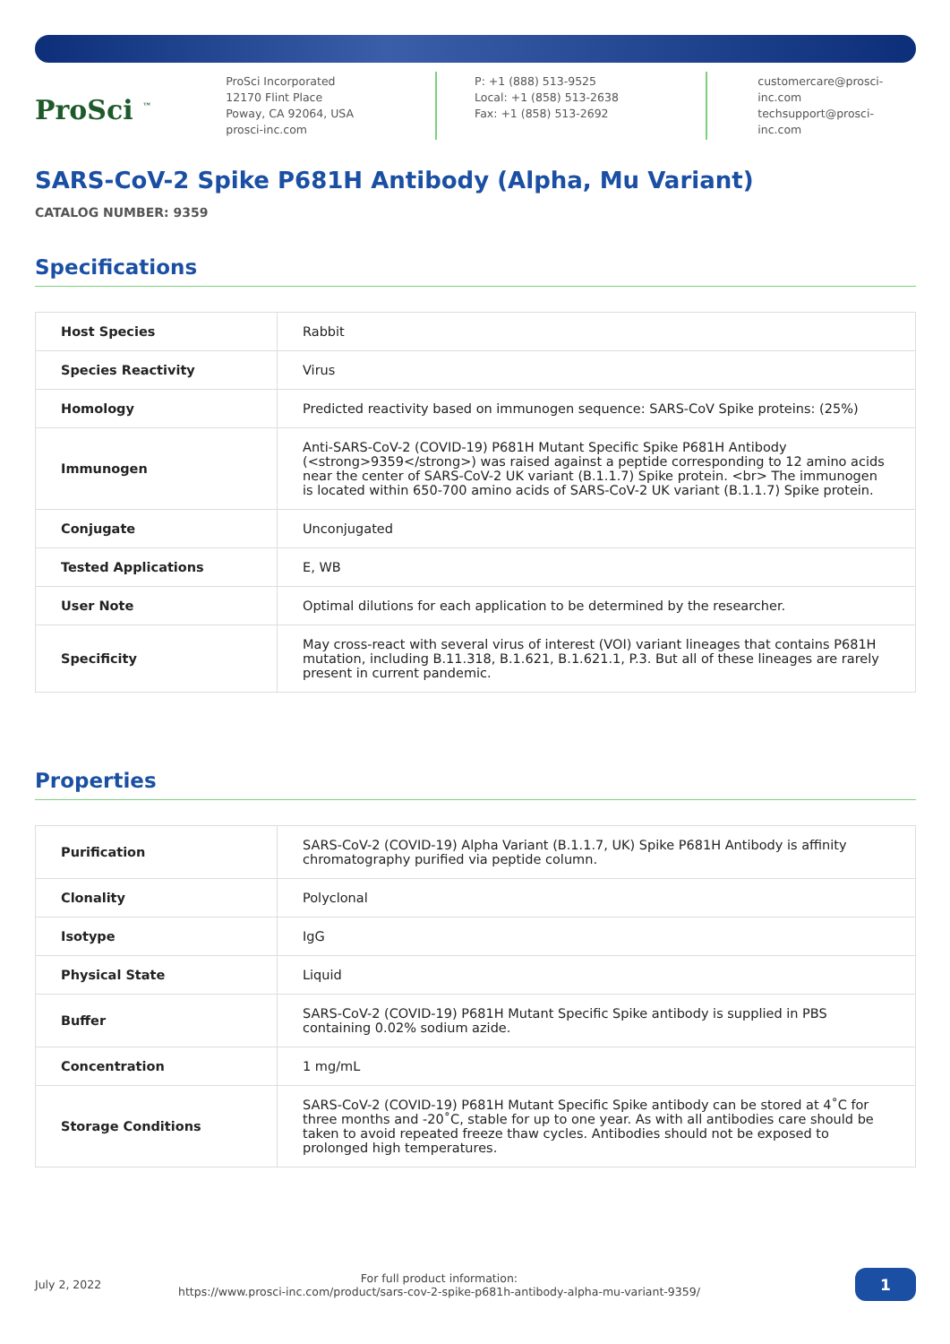ProSci <sup>™</sup>
ProSci Incorporated
12170 Flint Place
Poway, CA 92064, USA
prosci-inc.com
P: +1 (888) 513-9525
Local: +1 (858) 513-2638
Fax: +1 (858) 513-2692
customercare@prosci-inc.com
techsupport@prosci-inc.com
SARS-CoV-2 Spike P681H Antibody (Alpha, Mu Variant)
CATALOG NUMBER: 9359
Specifications
| Host Species | Rabbit |
| Species Reactivity | Virus |
| Homology | Predicted reactivity based on immunogen sequence: SARS-CoV Spike proteins: (25%) |
| Immunogen | Anti-SARS-CoV-2 (COVID-19) P681H Mutant Specific Spike P681H Antibody (<strong>9359</strong>) was raised against a peptide corresponding to 12 amino acids near the center of SARS-CoV-2 UK variant (B.1.1.7) Spike protein. <br> The immunogen is located within 650-700 amino acids of SARS-CoV-2 UK variant (B.1.1.7) Spike protein. |
| Conjugate | Unconjugated |
| Tested Applications | E, WB |
| User Note | Optimal dilutions for each application to be determined by the researcher. |
| Specificity | May cross-react with several virus of interest (VOI) variant lineages that contains P681H mutation, including B.11.318, B.1.621, B.1.621.1, P.3. But all of these lineages are rarely present in current pandemic. |
Properties
| Purification | SARS-CoV-2 (COVID-19) Alpha Variant (B.1.1.7, UK) Spike P681H Antibody is affinity chromatography purified via peptide column. |
| Clonality | Polyclonal |
| Isotype | IgG |
| Physical State | Liquid |
| Buffer | SARS-CoV-2 (COVID-19) P681H Mutant Specific Spike antibody is supplied in PBS containing 0.02% sodium azide. |
| Concentration | 1 mg/mL |
| Storage Conditions | SARS-CoV-2 (COVID-19) P681H Mutant Specific Spike antibody can be stored at 4˚C for three months and -20˚C, stable for up to one year. As with all antibodies care should be taken to avoid repeated freeze thaw cycles. Antibodies should not be exposed to prolonged high temperatures. |
July 2, 2022
For full product information:
https://www.prosci-inc.com/product/sars-cov-2-spike-p681h-antibody-alpha-mu-variant-9359/
1